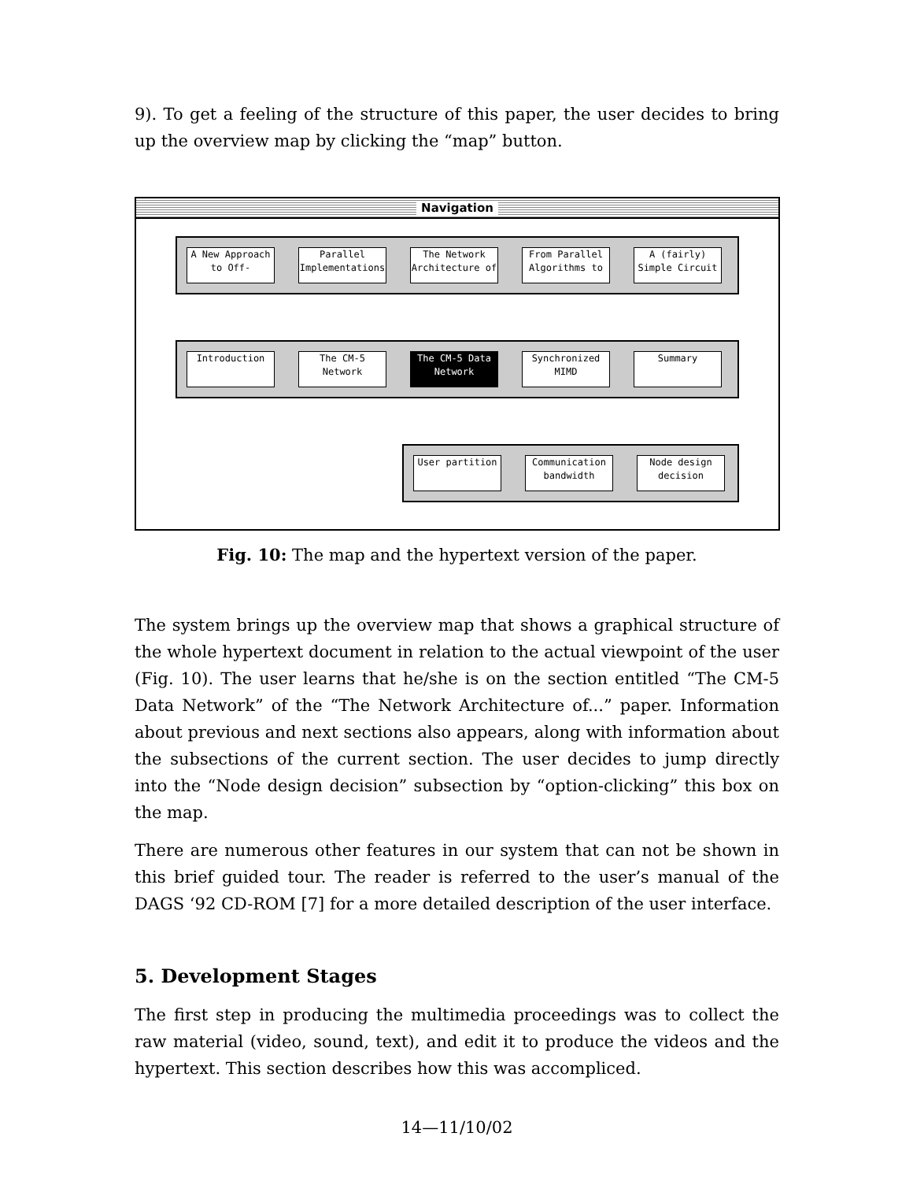9). To get a feeling of the structure of this paper, the user decides to bring up the overview map by clicking the “map” button.
Navigation
A New Approach to Off-
Parallel Implementations
The Network Architecture of
From Parallel Algorithms to
A (fairly) Simple Circuit
Introduction The CM-5 Network
The CM-5 Data Network
Synchronized MIMD
Summary
User partition Communication bandwidth
Node design decision
Fig. 10: The map and the hypertext version of the paper.
The system brings up the overview map that shows a graphical structure of the whole hypertext document in relation to the actual viewpoint of the user (Fig. 10). The user learns that he/she is on the section entitled “The CM-5 Data Network” of the “The Network Architecture of...” paper. Information about previous and next sections also appears, along with information about the subsections of the current section. The user decides to jump directly into the “Node design decision” subsection by “option-clicking” this box on the map.
There are numerous other features in our system that can not be shown in this brief guided tour. The reader is referred to the user’s manual of the DAGS ‘92 CD-ROM [7] for a more detailed description of the user interface.
5. Development Stages
The first step in producing the multimedia proceedings was to collect the raw material (video, sound, text), and edit it to produce the videos and the hypertext. This section describes how this was accompliced.
14—11/10/02